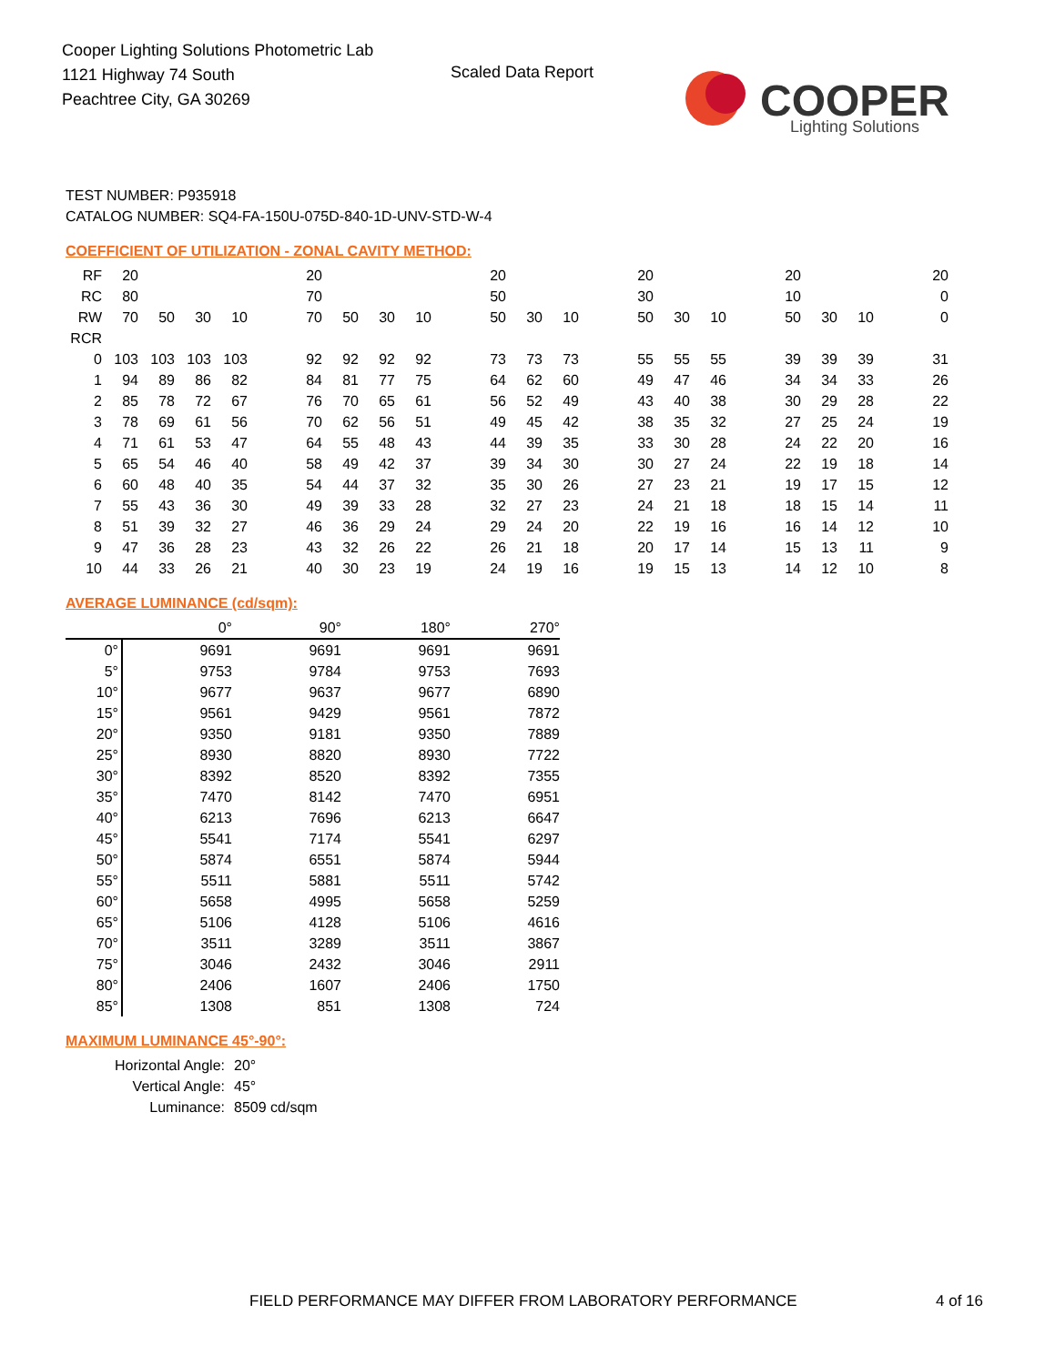Cooper Lighting Solutions Photometric Lab
1121 Highway 74 South
Peachtree City, GA 30269
Scaled Data Report
COOPER
Lighting Solutions
TEST NUMBER: P935918
CATALOG NUMBER: SQ4-FA-150U-075D-840-1D-UNV-STD-W-4
COEFFICIENT OF UTILIZATION - ZONAL CAVITY METHOD:
| RF | 20 | | | | | 20 | | | | | 20 | | | | 20 | | | | 20 | | | | 20 |
| RC | 80 | | | | | 70 | | | | | 50 | | | | 30 | | | | 10 | | | | 0 |
| RW | 70 | 50 | 30 | 10 | | 70 | 50 | 30 | 10 | | 50 | 30 | 10 | | 50 | 30 | 10 | | 50 | 30 | 10 | | 0 |
| RCR | | | | | | | | | | | | | | | | | | | | | | | |
| 0 | 103 | 103 | 103 | 103 | | 92 | 92 | 92 | 92 | | 73 | 73 | 73 | | 55 | 55 | 55 | | 39 | 39 | 39 | | 31 |
| 1 | 94 | 89 | 86 | 82 | | 84 | 81 | 77 | 75 | | 64 | 62 | 60 | | 49 | 47 | 46 | | 34 | 34 | 33 | | 26 |
| 2 | 85 | 78 | 72 | 67 | | 76 | 70 | 65 | 61 | | 56 | 52 | 49 | | 43 | 40 | 38 | | 30 | 29 | 28 | | 22 |
| 3 | 78 | 69 | 61 | 56 | | 70 | 62 | 56 | 51 | | 49 | 45 | 42 | | 38 | 35 | 32 | | 27 | 25 | 24 | | 19 |
| 4 | 71 | 61 | 53 | 47 | | 64 | 55 | 48 | 43 | | 44 | 39 | 35 | | 33 | 30 | 28 | | 24 | 22 | 20 | | 16 |
| 5 | 65 | 54 | 46 | 40 | | 58 | 49 | 42 | 37 | | 39 | 34 | 30 | | 30 | 27 | 24 | | 22 | 19 | 18 | | 14 |
| 6 | 60 | 48 | 40 | 35 | | 54 | 44 | 37 | 32 | | 35 | 30 | 26 | | 27 | 23 | 21 | | 19 | 17 | 15 | | 12 |
| 7 | 55 | 43 | 36 | 30 | | 49 | 39 | 33 | 28 | | 32 | 27 | 23 | | 24 | 21 | 18 | | 18 | 15 | 14 | | 11 |
| 8 | 51 | 39 | 32 | 27 | | 46 | 36 | 29 | 24 | | 29 | 24 | 20 | | 22 | 19 | 16 | | 16 | 14 | 12 | | 10 |
| 9 | 47 | 36 | 28 | 23 | | 43 | 32 | 26 | 22 | | 26 | 21 | 18 | | 20 | 17 | 14 | | 15 | 13 | 11 | | 9 |
| 10 | 44 | 33 | 26 | 21 | | 40 | 30 | 23 | 19 | | 24 | 19 | 16 | | 19 | 15 | 13 | | 14 | 12 | 10 | | 8 |
AVERAGE LUMINANCE (cd/sqm):
| | 0° | 90° | 180° | 270° |
| 0° | 9691 | 9691 | 9691 | 9691 |
| 5° | 9753 | 9784 | 9753 | 7693 |
| 10° | 9677 | 9637 | 9677 | 6890 |
| 15° | 9561 | 9429 | 9561 | 7872 |
| 20° | 9350 | 9181 | 9350 | 7889 |
| 25° | 8930 | 8820 | 8930 | 7722 |
| 30° | 8392 | 8520 | 8392 | 7355 |
| 35° | 7470 | 8142 | 7470 | 6951 |
| 40° | 6213 | 7696 | 6213 | 6647 |
| 45° | 5541 | 7174 | 5541 | 6297 |
| 50° | 5874 | 6551 | 5874 | 5944 |
| 55° | 5511 | 5881 | 5511 | 5742 |
| 60° | 5658 | 4995 | 5658 | 5259 |
| 65° | 5106 | 4128 | 5106 | 4616 |
| 70° | 3511 | 3289 | 3511 | 3867 |
| 75° | 3046 | 2432 | 3046 | 2911 |
| 80° | 2406 | 1607 | 2406 | 1750 |
| 85° | 1308 | 851 | 1308 | 724 |
MAXIMUM LUMINANCE 45°-90°:
| Horizontal Angle: | 20° |
| Vertical Angle: | 45° |
| Luminance: | 8509 cd/sqm |
FIELD PERFORMANCE MAY DIFFER FROM LABORATORY PERFORMANCE
4 of 16